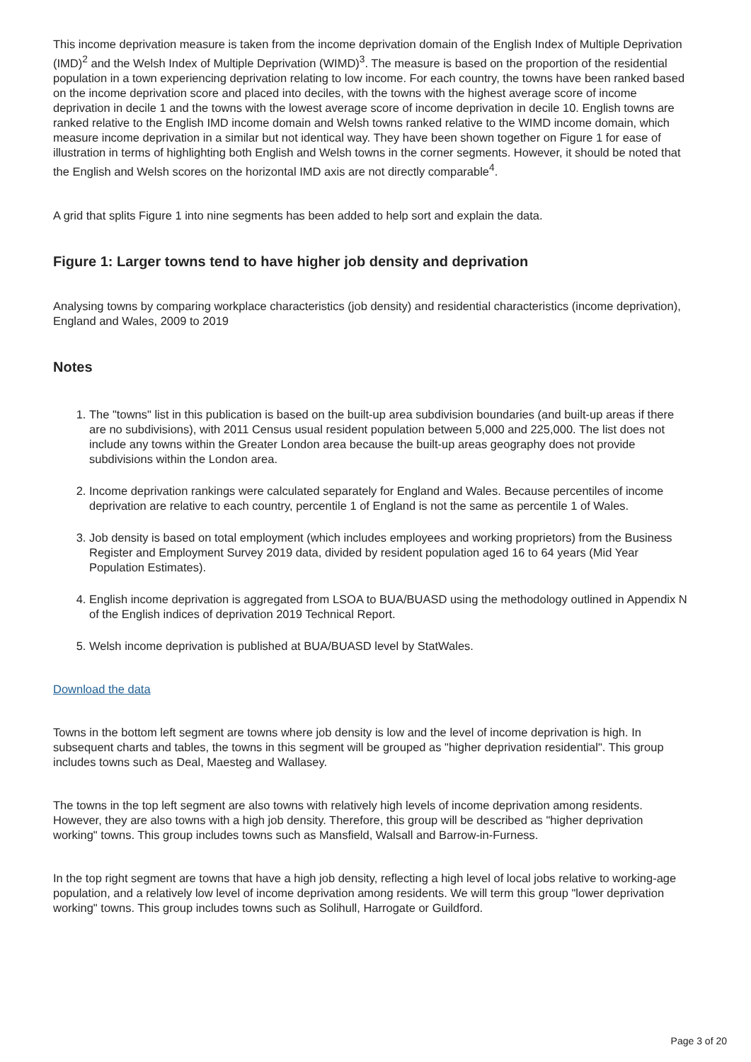This income deprivation measure is taken from the income deprivation domain of the English Index of Multiple Deprivation (IMD)<sup>2</sup> and the Welsh Index of Multiple Deprivation (WIMD)<sup>3</sup>. The measure is based on the proportion of the residential population in a town experiencing deprivation relating to low income. For each country, the towns have been ranked based on the income deprivation score and placed into deciles, with the towns with the highest average score of income deprivation in decile 1 and the towns with the lowest average score of income deprivation in decile 10. English towns are ranked relative to the English IMD income domain and Welsh towns ranked relative to the WIMD income domain, which measure income deprivation in a similar but not identical way. They have been shown together on Figure 1 for ease of illustration in terms of highlighting both English and Welsh towns in the corner segments. However, it should be noted that the English and Welsh scores on the horizontal IMD axis are not directly comparable<sup>4</sup>.
A grid that splits Figure 1 into nine segments has been added to help sort and explain the data.
Figure 1: Larger towns tend to have higher job density and deprivation
Analysing towns by comparing workplace characteristics (job density) and residential characteristics (income deprivation), England and Wales, 2009 to 2019
Notes
1. The "towns" list in this publication is based on the built-up area subdivision boundaries (and built-up areas if there are no subdivisions), with 2011 Census usual resident population between 5,000 and 225,000. The list does not include any towns within the Greater London area because the built-up areas geography does not provide subdivisions within the London area.
2. Income deprivation rankings were calculated separately for England and Wales. Because percentiles of income deprivation are relative to each country, percentile 1 of England is not the same as percentile 1 of Wales.
3. Job density is based on total employment (which includes employees and working proprietors) from the Business Register and Employment Survey 2019 data, divided by resident population aged 16 to 64 years (Mid Year Population Estimates).
4. English income deprivation is aggregated from LSOA to BUA/BUASD using the methodology outlined in Appendix N of the English indices of deprivation 2019 Technical Report.
5. Welsh income deprivation is published at BUA/BUASD level by StatWales.
Download the data
Towns in the bottom left segment are towns where job density is low and the level of income deprivation is high. In subsequent charts and tables, the towns in this segment will be grouped as "higher deprivation residential". This group includes towns such as Deal, Maesteg and Wallasey.
The towns in the top left segment are also towns with relatively high levels of income deprivation among residents. However, they are also towns with a high job density. Therefore, this group will be described as "higher deprivation working" towns. This group includes towns such as Mansfield, Walsall and Barrow-in-Furness.
In the top right segment are towns that have a high job density, reflecting a high level of local jobs relative to working-age population, and a relatively low level of income deprivation among residents. We will term this group "lower deprivation working" towns. This group includes towns such as Solihull, Harrogate or Guildford.
Page 3 of 20